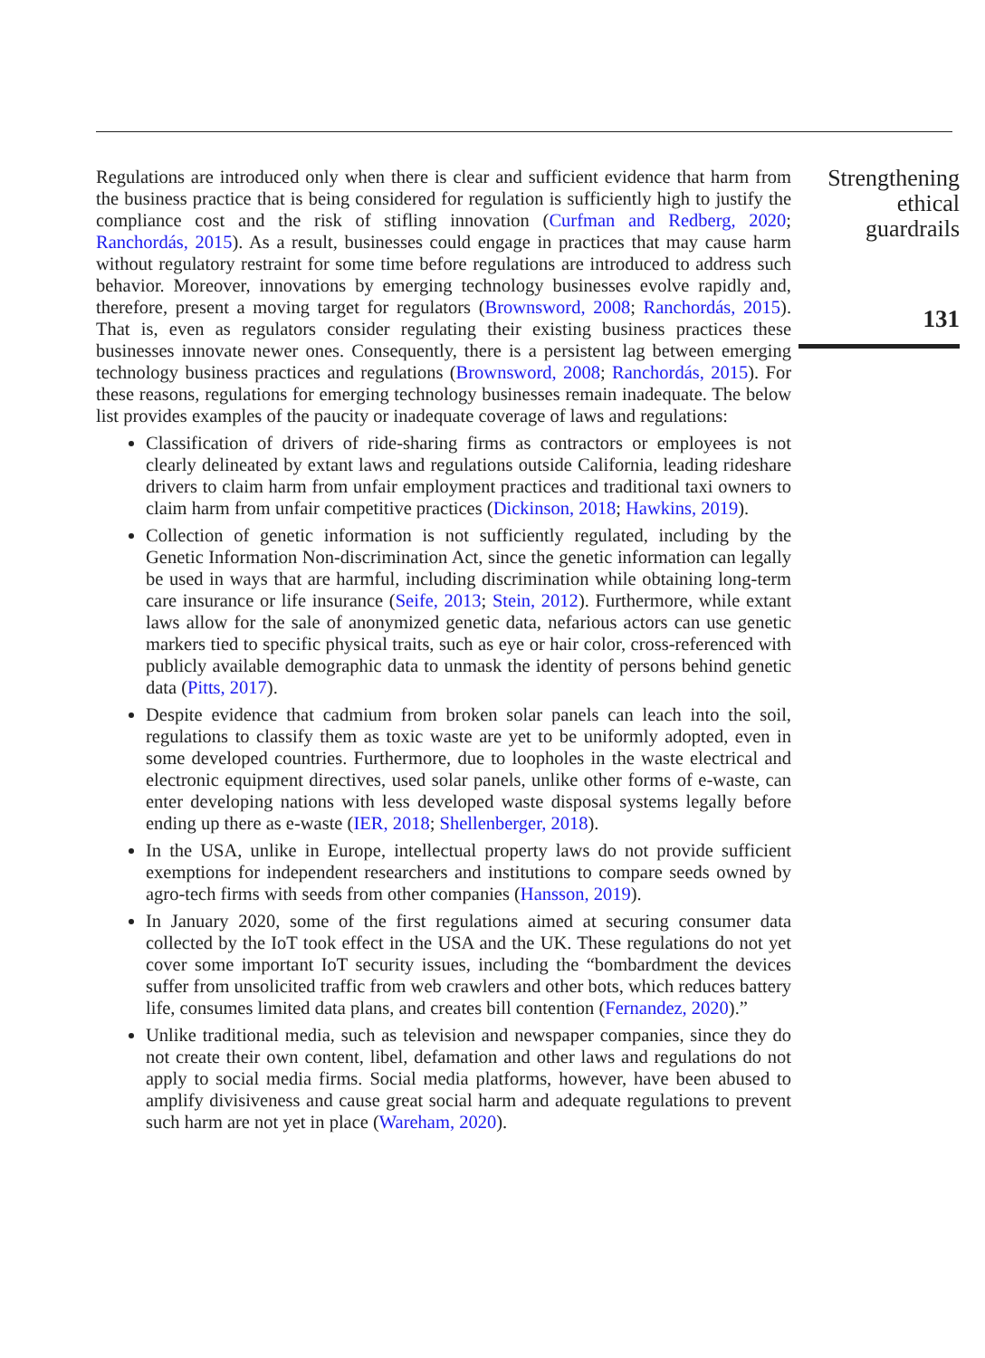Regulations are introduced only when there is clear and sufficient evidence that harm from the business practice that is being considered for regulation is sufficiently high to justify the compliance cost and the risk of stifling innovation (Curfman and Redberg, 2020; Ranchordás, 2015). As a result, businesses could engage in practices that may cause harm without regulatory restraint for some time before regulations are introduced to address such behavior. Moreover, innovations by emerging technology businesses evolve rapidly and, therefore, present a moving target for regulators (Brownsword, 2008; Ranchordás, 2015). That is, even as regulators consider regulating their existing business practices these businesses innovate newer ones. Consequently, there is a persistent lag between emerging technology business practices and regulations (Brownsword, 2008; Ranchordás, 2015). For these reasons, regulations for emerging technology businesses remain inadequate. The below list provides examples of the paucity or inadequate coverage of laws and regulations:
Classification of drivers of ride-sharing firms as contractors or employees is not clearly delineated by extant laws and regulations outside California, leading rideshare drivers to claim harm from unfair employment practices and traditional taxi owners to claim harm from unfair competitive practices (Dickinson, 2018; Hawkins, 2019).
Collection of genetic information is not sufficiently regulated, including by the Genetic Information Non-discrimination Act, since the genetic information can legally be used in ways that are harmful, including discrimination while obtaining long-term care insurance or life insurance (Seife, 2013; Stein, 2012). Furthermore, while extant laws allow for the sale of anonymized genetic data, nefarious actors can use genetic markers tied to specific physical traits, such as eye or hair color, cross-referenced with publicly available demographic data to unmask the identity of persons behind genetic data (Pitts, 2017).
Despite evidence that cadmium from broken solar panels can leach into the soil, regulations to classify them as toxic waste are yet to be uniformly adopted, even in some developed countries. Furthermore, due to loopholes in the waste electrical and electronic equipment directives, used solar panels, unlike other forms of e-waste, can enter developing nations with less developed waste disposal systems legally before ending up there as e-waste (IER, 2018; Shellenberger, 2018).
In the USA, unlike in Europe, intellectual property laws do not provide sufficient exemptions for independent researchers and institutions to compare seeds owned by agro-tech firms with seeds from other companies (Hansson, 2019).
In January 2020, some of the first regulations aimed at securing consumer data collected by the IoT took effect in the USA and the UK. These regulations do not yet cover some important IoT security issues, including the “bombardment the devices suffer from unsolicited traffic from web crawlers and other bots, which reduces battery life, consumes limited data plans, and creates bill contention (Fernandez, 2020).”
Unlike traditional media, such as television and newspaper companies, since they do not create their own content, libel, defamation and other laws and regulations do not apply to social media firms. Social media platforms, however, have been abused to amplify divisiveness and cause great social harm and adequate regulations to prevent such harm are not yet in place (Wareham, 2020).
Strengthening
ethical
guardrails
131